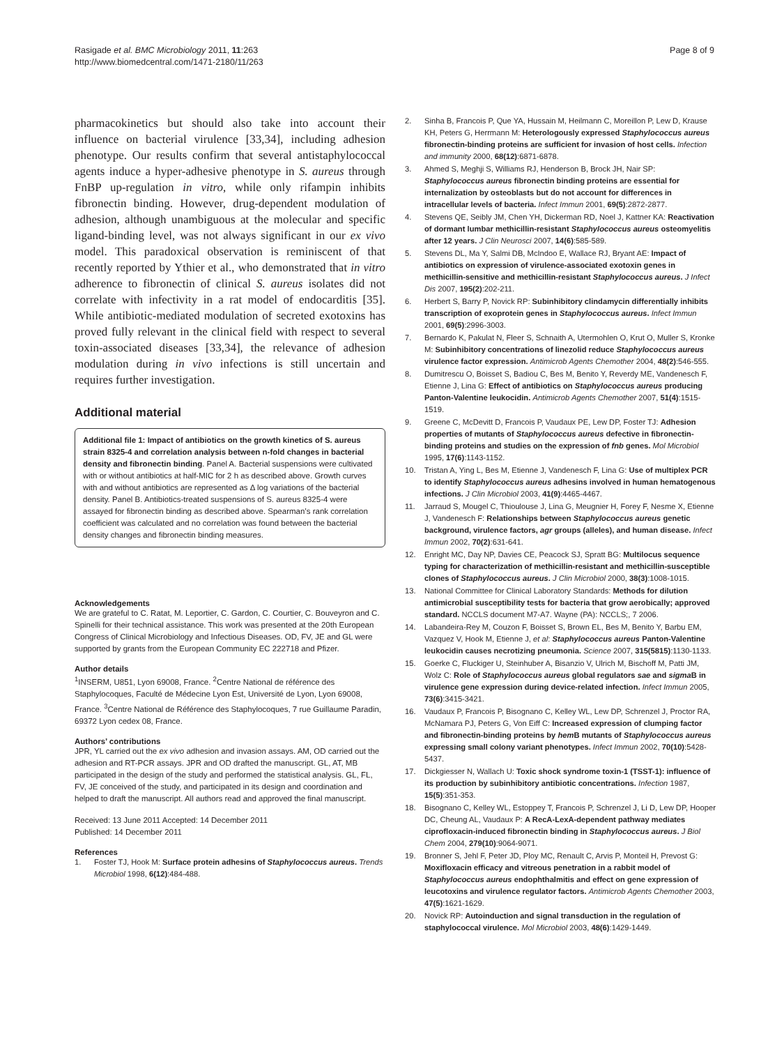Rasigade et al. BMC Microbiology 2011, 11:263
http://www.biomedcentral.com/1471-2180/11/263
Page 8 of 9
pharmacokinetics but should also take into account their influence on bacterial virulence [33,34], including adhesion phenotype. Our results confirm that several antistaphylococcal agents induce a hyper-adhesive phenotype in S. aureus through FnBP up-regulation in vitro, while only rifampin inhibits fibronectin binding. However, drug-dependent modulation of adhesion, although unambiguous at the molecular and specific ligand-binding level, was not always significant in our ex vivo model. This paradoxical observation is reminiscent of that recently reported by Ythier et al., who demonstrated that in vitro adherence to fibronectin of clinical S. aureus isolates did not correlate with infectivity in a rat model of endocarditis [35]. While antibiotic-mediated modulation of secreted exotoxins has proved fully relevant in the clinical field with respect to several toxin-associated diseases [33,34], the relevance of adhesion modulation during in vivo infections is still uncertain and requires further investigation.
Additional material
Additional file 1: Impact of antibiotics on the growth kinetics of S. aureus strain 8325-4 and correlation analysis between n-fold changes in bacterial density and fibronectin binding. Panel A. Bacterial suspensions were cultivated with or without antibiotics at half-MIC for 2 h as described above. Growth curves with and without antibiotics are represented as Δ log variations of the bacterial density. Panel B. Antibiotics-treated suspensions of S. aureus 8325-4 were assayed for fibronectin binding as described above. Spearman’s rank correlation coefficient was calculated and no correlation was found between the bacterial density changes and fibronectin binding measures.
Acknowledgements
We are grateful to C. Ratat, M. Leportier, C. Gardon, C. Courtier, C. Bouveyron and C. Spinelli for their technical assistance. This work was presented at the 20th European Congress of Clinical Microbiology and Infectious Diseases. OD, FV, JE and GL were supported by grants from the European Community EC 222718 and Pfizer.
Author details
<sup>1</sup> INSERM, U851, Lyon 69008, France. <sup>2</sup>Centre National de référence des Staphylocoques, Faculté de Médecine Lyon Est, Université de Lyon, Lyon 69008, France. <sup>3</sup>Centre National de Référence des Staphylocoques, 7 rue Guillaume Paradin, 69372 Lyon cedex 08, France.
Authors’ contributions
JPR, YL carried out the ex vivo adhesion and invasion assays. AM, OD carried out the adhesion and RT-PCR assays. JPR and OD drafted the manuscript. GL, AT, MB participated in the design of the study and performed the statistical analysis. GL, FL, FV, JE conceived of the study, and participated in its design and coordination and helped to draft the manuscript. All authors read and approved the final manuscript.
Received: 13 June 2011 Accepted: 14 December 2011
Published: 14 December 2011
References
1. Foster TJ, Hook M: Surface protein adhesins of Staphylococcus aureus. Trends Microbiol 1998, 6(12):484-488.
2. Sinha B, Francois P, Que YA, Hussain M, Heilmann C, Moreillon P, Lew D, Krause KH, Peters G, Herrmann M: Heterologously expressed Staphylococcus aureus fibronectin-binding proteins are sufficient for invasion of host cells. Infection and immunity 2000, 68(12):6871-6878.
3. Ahmed S, Meghji S, Williams RJ, Henderson B, Brock JH, Nair SP: Staphylococcus aureus fibronectin binding proteins are essential for internalization by osteoblasts but do not account for differences in intracellular levels of bacteria. Infect Immun 2001, 69(5):2872-2877.
4. Stevens QE, Seibly JM, Chen YH, Dickerman RD, Noel J, Kattner KA: Reactivation of dormant lumbar methicillin-resistant Staphylococcus aureus osteomyelitis after 12 years. J Clin Neurosci 2007, 14(6):585-589.
5. Stevens DL, Ma Y, Salmi DB, McIndoo E, Wallace RJ, Bryant AE: Impact of antibiotics on expression of virulence-associated exotoxin genes in methicillin-sensitive and methicillin-resistant Staphylococcus aureus. J Infect Dis 2007, 195(2):202-211.
6. Herbert S, Barry P, Novick RP: Subinhibitory clindamycin differentially inhibits transcription of exoprotein genes in Staphylococcus aureus. Infect Immun 2001, 69(5):2996-3003.
7. Bernardo K, Pakulat N, Fleer S, Schnaith A, Utermohlen O, Krut O, Muller S, Kronke M: Subinhibitory concentrations of linezolid reduce Staphylococcus aureus virulence factor expression. Antimicrob Agents Chemother 2004, 48(2):546-555.
8. Dumitrescu O, Boisset S, Badiou C, Bes M, Benito Y, Reverdy ME, Vandenesch F, Etienne J, Lina G: Effect of antibiotics on Staphylococcus aureus producing Panton-Valentine leukocidin. Antimicrob Agents Chemother 2007, 51(4):1515-1519.
9. Greene C, McDevitt D, Francois P, Vaudaux PE, Lew DP, Foster TJ: Adhesion properties of mutants of Staphylococcus aureus defective in fibronectin-binding proteins and studies on the expression of fnb genes. Mol Microbiol 1995, 17(6):1143-1152.
10. Tristan A, Ying L, Bes M, Etienne J, Vandenesch F, Lina G: Use of multiplex PCR to identify Staphylococcus aureus adhesins involved in human hematogenous infections. J Clin Microbiol 2003, 41(9):4465-4467.
11. Jarraud S, Mougel C, Thioulouse J, Lina G, Meugnier H, Forey F, Nesme X, Etienne J, Vandenesch F: Relationships between Staphylococcus aureus genetic background, virulence factors, agr groups (alleles), and human disease. Infect Immun 2002, 70(2):631-641.
12. Enright MC, Day NP, Davies CE, Peacock SJ, Spratt BG: Multilocus sequence typing for characterization of methicillin-resistant and methicillin-susceptible clones of Staphylococcus aureus. J Clin Microbiol 2000, 38(3):1008-1015.
13. National Committee for Clinical Laboratory Standards: Methods for dilution antimicrobial susceptibility tests for bacteria that grow aerobically; approved standard. NCCLS document M7-A7. Wayne (PA): NCCLS;, 7 2006.
14. Labandeira-Rey M, Couzon F, Boisset S, Brown EL, Bes M, Benito Y, Barbu EM, Vazquez V, Hook M, Etienne J, et al: Staphylococcus aureus Panton-Valentine leukocidin causes necrotizing pneumonia. Science 2007, 315(5815):1130-1133.
15. Goerke C, Fluckiger U, Steinhuber A, Bisanzio V, Ulrich M, Bischoff M, Patti JM, Wolz C: Role of Staphylococcus aureus global regulators sae and sigma B in virulence gene expression during device-related infection. Infect Immun 2005, 73(6):3415-3421.
16. Vaudaux P, Francois P, Bisognano C, Kelley WL, Lew DP, Schrenzel J, Proctor RA, McNamara PJ, Peters G, Von Eiff C: Increased expression of clumping factor and fibronectin-binding proteins by hem B mutants of Staphylococcus aureus expressing small colony variant phenotypes. Infect Immun 2002, 70(10):5428-5437.
17. Dickgiesser N, Wallach U: Toxic shock syndrome toxin-1 (TSST-1): influence of its production by subinhibitory antibiotic concentrations. Infection 1987, 15(5):351-353.
18. Bisognano C, Kelley WL, Estoppey T, Francois P, Schrenzel J, Li D, Lew DP, Hooper DC, Cheung AL, Vaudaux P: A RecA-LexA-dependent pathway mediates ciprofloxacin-induced fibronectin binding in Staphylococcus aureus. J Biol Chem 2004, 279(10):9064-9071.
19. Bronner S, Jehl F, Peter JD, Ploy MC, Renault C, Arvis P, Monteil H, Prevost G: Moxifloxacin efficacy and vitreous penetration in a rabbit model of Staphylococcus aureus endophthalmitis and effect on gene expression of leucotoxins and virulence regulator factors. Antimicrob Agents Chemother 2003, 47(5):1621-1629.
20. Novick RP: Autoinduction and signal transduction in the regulation of staphylococcal virulence. Mol Microbiol 2003, 48(6):1429-1449.